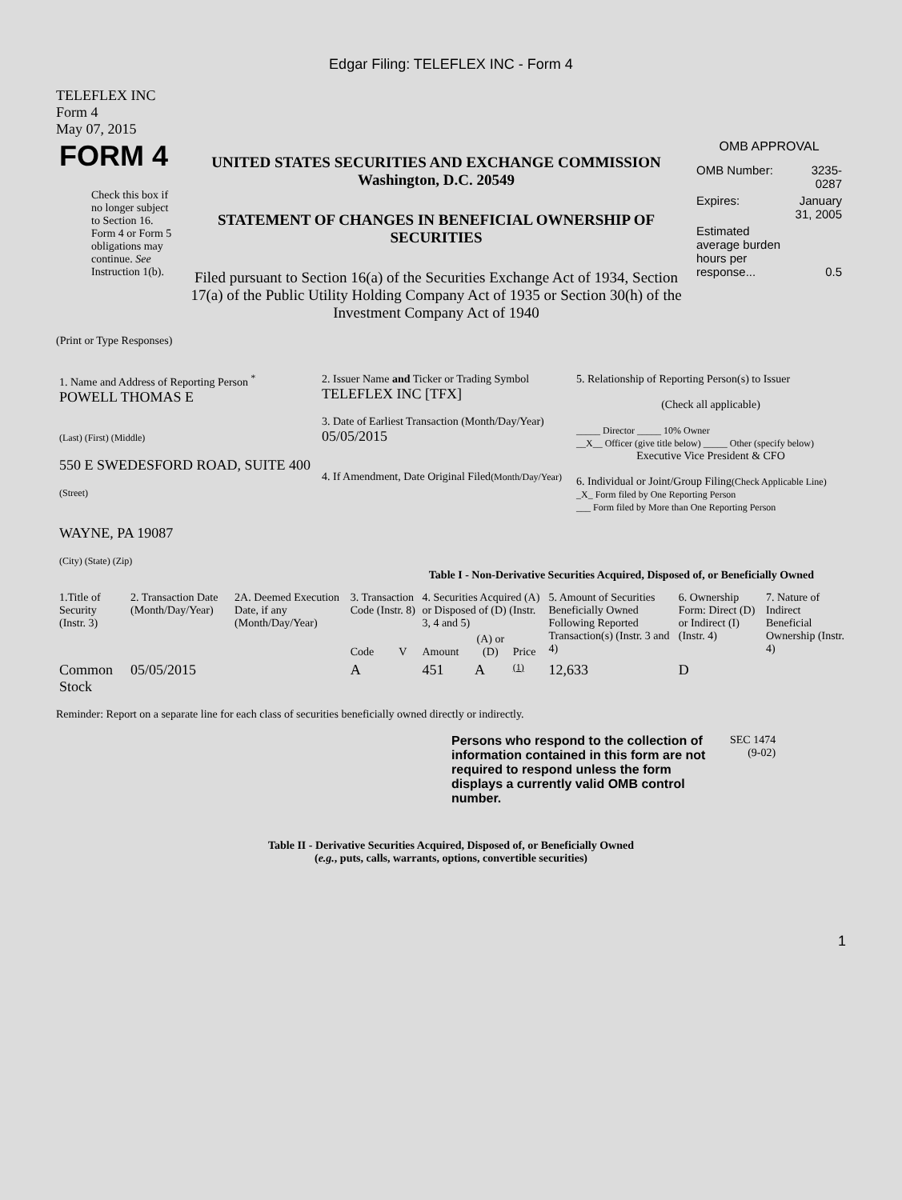Edgar Filing: TELEFLEX INC - Form 4
TELEFLEX INC
Form 4
May 07, 2015
| FORM 4 Check this box if no longer subject to Section 16. Form 4 or Form 5 obligations may continue. See Instruction 1(b). | UNITED STATES SECURITIES AND EXCHANGE COMMISSION Washington, D.C. 20549 STATEMENT OF CHANGES IN BENEFICIAL OWNERSHIP OF SECURITIES Filed pursuant to Section 16(a) of the Securities Exchange Act of 1934, Section 17(a) of the Public Utility Holding Company Act of 1935 or Section 30(h) of the Investment Company Act of 1940 | OMB APPROVAL / OMB Number: / 3235-0287 / / Expires: / January 31, 2005 / / Estimated average burden hours per response... / 0.5 / |
(Print or Type Responses)
| 1. Name and Address of Reporting Person <sup>*</sup> POWELL THOMAS E (Last) (First) (Middle) 550 E SWEDESFORD ROAD, SUITE 400 (Street) WAYNE, PA 19087 (City) (State) (Zip) | 2. Issuer Name and Ticker or Trading Symbol TELEFLEX INC [TFX] 3. Date of Earliest Transaction (Month/Day/Year) 05/05/2015 4. If Amendment, Date Original Filed (Month/Day/Year) | 5. Relationship of Reporting Person(s) to Issuer (Check all applicable) _____ Director _____ 10% Owner __X__ Officer (give title below) _____ Other (specify below) Executive Vice President & CFO 6. Individual or Joint/Group Filing (Check Applicable Line) _X_ Form filed by One Reporting Person ___ Form filed by More than One Reporting Person |
Table I - Non-Derivative Securities Acquired, Disposed of, or Beneficially Owned
| 1.Title of Security (Instr. 3) | 2. Transaction Date (Month/Day/Year) | 2A. Deemed Execution Date, if any (Month/Day/Year) | 3. Transaction Code (Instr. 8) | | 4. Securities Acquired (A) or Disposed of (D) (Instr. 3, 4 and 5) | | | 5. Amount of Securities Beneficially Owned Following Reported Transaction(s) (Instr. 3 and 4) | 6. Ownership Form: Direct (D) or Indirect (I) (Instr. 4) | 7. Nature of Indirect Beneficial Ownership (Instr. 4) |
| --- | --- | --- | --- | --- | --- | --- | --- | --- | --- | --- |
| | | | Code | V | Amount | (A) or (D) | Price | | | |
| Common Stock | 05/05/2015 | | A | | 451 | A | (1) | 12,633 | D | |
Reminder: Report on a separate line for each class of securities beneficially owned directly or indirectly.
| Persons who respond to the collection of information contained in this form are not required to respond unless the form displays a currently valid OMB control number. | SEC 1474 (9-02) |
Table II - Derivative Securities Acquired, Disposed of, or Beneficially Owned
(e.g., puts, calls, warrants, options, convertible securities)
1